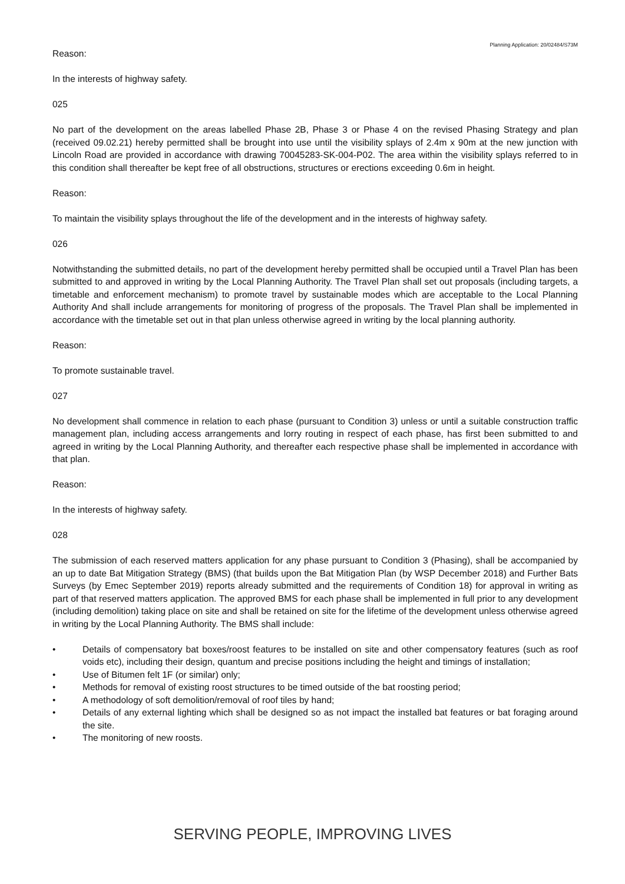Planning Application: 20/02484/S73M
Reason:
In the interests of highway safety.
025
No part of the development on the areas labelled Phase 2B, Phase 3 or Phase 4 on the revised Phasing Strategy and plan (received 09.02.21) hereby permitted shall be brought into use until the visibility splays of 2.4m x 90m at the new junction with Lincoln Road are provided in accordance with drawing 70045283-SK-004-P02. The area within the visibility splays referred to in this condition shall thereafter be kept free of all obstructions, structures or erections exceeding 0.6m in height.
Reason:
To maintain the visibility splays throughout the life of the development and in the interests of highway safety.
026
Notwithstanding the submitted details, no part of the development hereby permitted shall be occupied until a Travel Plan has been submitted to and approved in writing by the Local Planning Authority. The Travel Plan shall set out proposals (including targets, a timetable and enforcement mechanism) to promote travel by sustainable modes which are acceptable to the Local Planning Authority And shall include arrangements for monitoring of progress of the proposals. The Travel Plan shall be implemented in accordance with the timetable set out in that plan unless otherwise agreed in writing by the local planning authority.
Reason:
To promote sustainable travel.
027
No development shall commence in relation to each phase (pursuant to Condition 3) unless or until a suitable construction traffic management plan, including access arrangements and lorry routing in respect of each phase, has first been submitted to and agreed in writing by the Local Planning Authority, and thereafter each respective phase shall be implemented in accordance with that plan.
Reason:
In the interests of highway safety.
028
The submission of each reserved matters application for any phase pursuant to Condition 3 (Phasing), shall be accompanied by an up to date Bat Mitigation Strategy (BMS) (that builds upon the Bat Mitigation Plan (by WSP December 2018) and Further Bats Surveys (by Emec September 2019) reports already submitted and the requirements of Condition 18) for approval in writing as part of that reserved matters application. The approved BMS for each phase shall be implemented in full prior to any development (including demolition) taking place on site and shall be retained on site for the lifetime of the development unless otherwise agreed in writing by the Local Planning Authority. The BMS shall include:
• Details of compensatory bat boxes/roost features to be installed on site and other compensatory features (such as roof voids etc), including their design, quantum and precise positions including the height and timings of installation;
• Use of Bitumen felt 1F (or similar) only;
• Methods for removal of existing roost structures to be timed outside of the bat roosting period;
• A methodology of soft demolition/removal of roof tiles by hand;
• Details of any external lighting which shall be designed so as not impact the installed bat features or bat foraging around the site.
• The monitoring of new roosts.
SERVING PEOPLE, IMPROVING LIVES